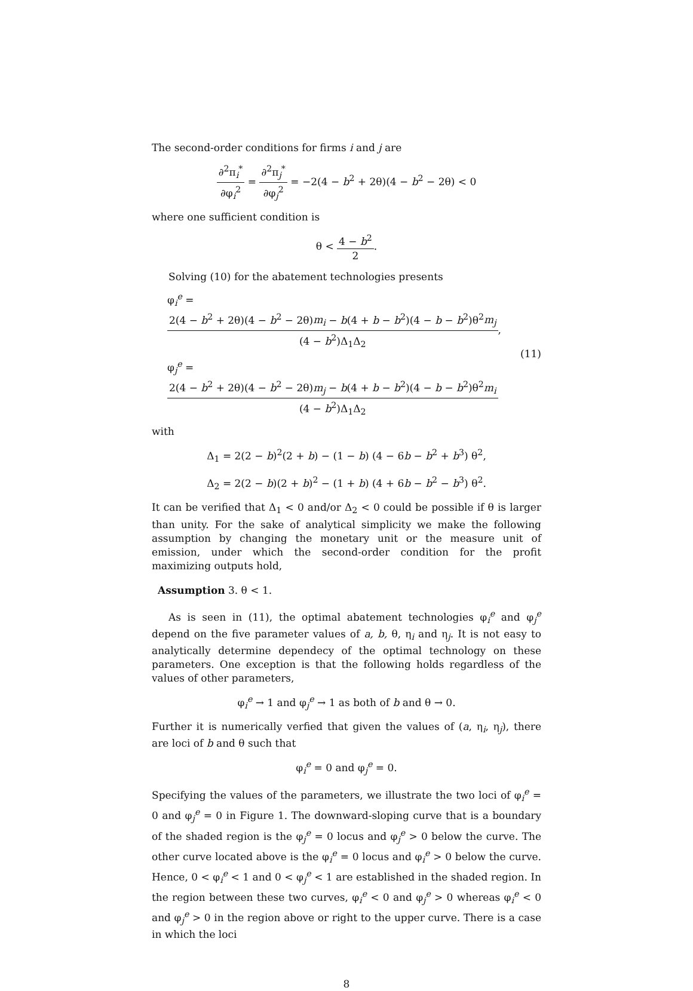The second-order conditions for firms i and j are
∂<sup>2</sup>π<sub>i</sub><sup>*</sup> ∂φ<sub>i</sub><sup>2</sup> = ∂<sup>2</sup>π<sub>j</sub><sup>*</sup> ∂φ<sub>j</sub><sup>2</sup> = −2(4 − b<sup>2</sup> + 2θ)(4 − b<sup>2</sup> − 2θ) < 0
where one sufficient condition is
θ < 4 − b<sup>2</sup> 2.
Solving (10) for the abatement technologies presents
φ<sub>i</sub><sup>e</sup> = 2(4 − b<sup>2</sup> + 2θ)(4 − b<sup>2</sup> − 2θ)m<sub>i</sub> − b(4 + b − b<sup>2</sup>)(4 − b − b<sup>2</sup>)θ<sup>2</sup>m<sub>j</sub> (4 − b<sup>2</sup>)Δ<sub>1</sub>Δ<sub>2</sub>,
φ<sub>j</sub><sup>e</sup> = 2(4 − b<sup>2</sup> + 2θ)(4 − b<sup>2</sup> − 2θ)m<sub>j</sub> − b(4 + b − b<sup>2</sup>)(4 − b − b<sup>2</sup>)θ<sup>2</sup>m<sub>i</sub> (4 − b<sup>2</sup>)Δ<sub>1</sub>Δ<sub>2</sub>
(11)
with
Δ<sub>1</sub> = 2(2 − b)<sup>2</sup>(2 + b) − (1 − b) (4 − 6b − b<sup>2</sup> + b<sup>3</sup>) θ<sup>2</sup>,
Δ<sub>2</sub> = 2(2 − b)(2 + b)<sup>2</sup> − (1 + b) (4 + 6b − b<sup>2</sup> − b<sup>3</sup>) θ<sup>2</sup>.
It can be verified that Δ<sub>1</sub> < 0 and/or Δ<sub>2</sub> < 0 could be possible if θ is larger than unity. For the sake of analytical simplicity we make the following assumption by changing the monetary unit or the measure unit of emission, under which the second-order condition for the profit maximizing outputs hold,
Assumption 3. θ < 1.
As is seen in (11), the optimal abatement technologies φ<sub>i</sub><sup>e</sup> and φ<sub>j</sub><sup>e</sup> depend on the five parameter values of a, b, θ, η<sub>i</sub> and η<sub>j</sub>. It is not easy to analytically determine dependecy of the optimal technology on these parameters. One exception is that the following holds regardless of the values of other parameters,
φ<sub>i</sub><sup>e</sup> → 1 and φ<sub>j</sub><sup>e</sup> → 1 as both of b and θ → 0.
Further it is numerically verfied that given the values of (a, η<sub>i</sub>, η<sub>j</sub>), there are loci of b and θ such that
φ<sub>i</sub><sup>e</sup> = 0 and φ<sub>j</sub><sup>e</sup> = 0.
Specifying the values of the parameters, we illustrate the two loci of φ<sub>i</sub><sup>e</sup> = 0 and φ<sub>j</sub><sup>e</sup> = 0 in Figure 1. The downward-sloping curve that is a boundary of the shaded region is the φ<sub>j</sub><sup>e</sup> = 0 locus and φ<sub>j</sub><sup>e</sup> > 0 below the curve. The other curve located above is the φ<sub>i</sub><sup>e</sup> = 0 locus and φ<sub>i</sub><sup>e</sup> > 0 below the curve. Hence, 0 < φ<sub>i</sub><sup>e</sup> < 1 and 0 < φ<sub>j</sub><sup>e</sup> < 1 are established in the shaded region. In the region between these two curves, φ<sub>i</sub><sup>e</sup> < 0 and φ<sub>j</sub><sup>e</sup> > 0 whereas φ<sub>i</sub><sup>e</sup> < 0 and φ<sub>j</sub><sup>e</sup> > 0 in the region above or right to the upper curve. There is a case in which the loci
8